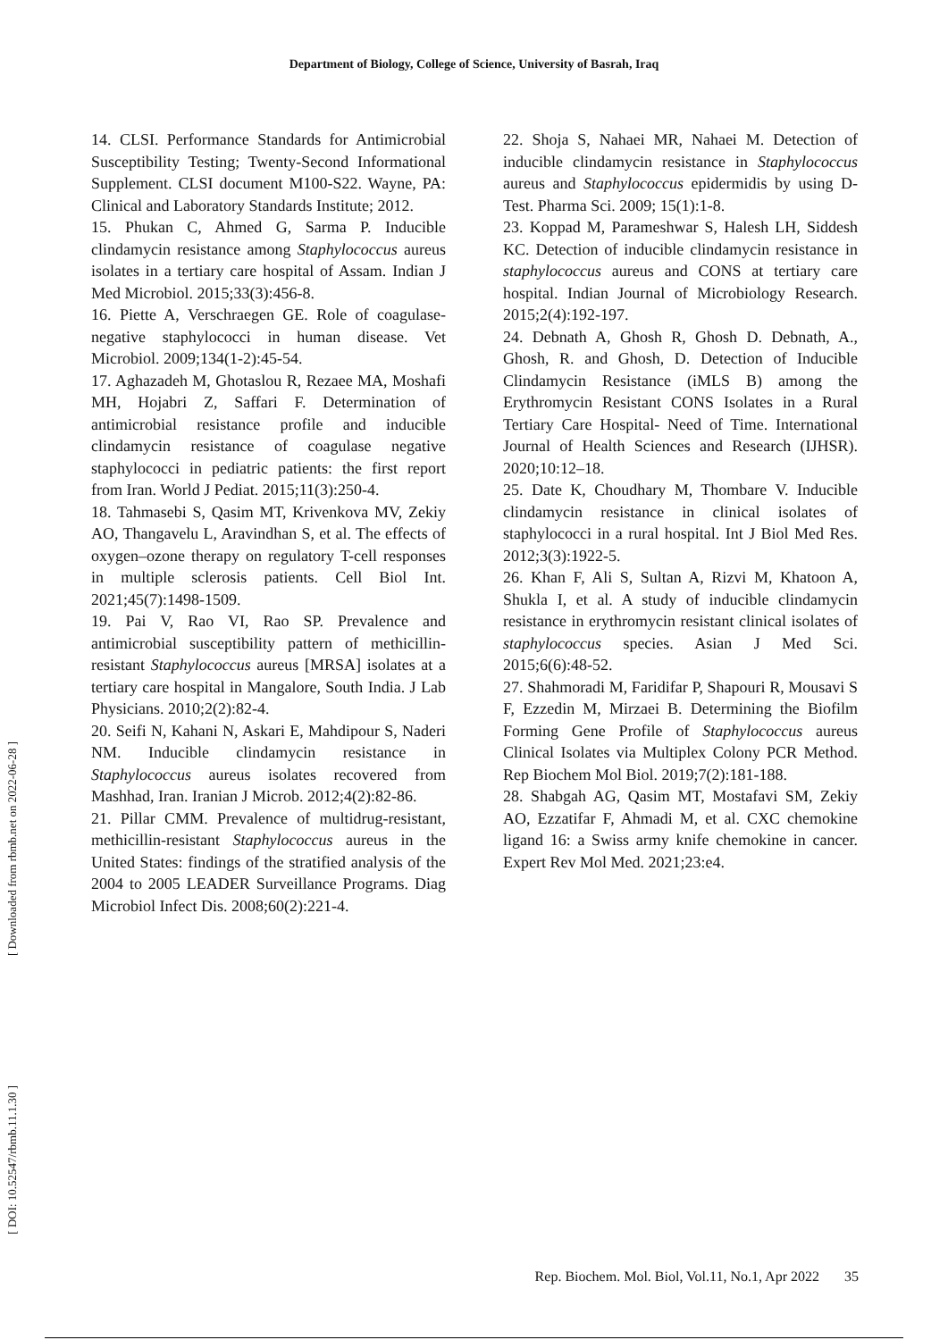Department of Biology, College of Science, University of Basrah, Iraq
14. CLSI. Performance Standards for Antimicrobial Susceptibility Testing; Twenty-Second Informational Supplement. CLSI document M100-S22. Wayne, PA: Clinical and Laboratory Standards Institute; 2012.
15. Phukan C, Ahmed G, Sarma P. Inducible clindamycin resistance among Staphylococcus aureus isolates in a tertiary care hospital of Assam. Indian J Med Microbiol. 2015;33(3):456-8.
16. Piette A, Verschraegen GE. Role of coagulase-negative staphylococci in human disease. Vet Microbiol. 2009;134(1-2):45-54.
17. Aghazadeh M, Ghotaslou R, Rezaee MA, Moshafi MH, Hojabri Z, Saffari F. Determination of antimicrobial resistance profile and inducible clindamycin resistance of coagulase negative staphylococci in pediatric patients: the first report from Iran. World J Pediat. 2015;11(3):250-4.
18. Tahmasebi S, Qasim MT, Krivenkova MV, Zekiy AO, Thangavelu L, Aravindhan S, et al. The effects of oxygen–ozone therapy on regulatory T-cell responses in multiple sclerosis patients. Cell Biol Int. 2021;45(7):1498-1509.
19. Pai V, Rao VI, Rao SP. Prevalence and antimicrobial susceptibility pattern of methicillin-resistant Staphylococcus aureus [MRSA] isolates at a tertiary care hospital in Mangalore, South India. J Lab Physicians. 2010;2(2):82-4.
20. Seifi N, Kahani N, Askari E, Mahdipour S, Naderi NM. Inducible clindamycin resistance in Staphylococcus aureus isolates recovered from Mashhad, Iran. Iranian J Microb. 2012;4(2):82-86.
21. Pillar CMM. Prevalence of multidrug-resistant, methicillin-resistant Staphylococcus aureus in the United States: findings of the stratified analysis of the 2004 to 2005 LEADER Surveillance Programs. Diag Microbiol Infect Dis. 2008;60(2):221-4.
22. Shoja S, Nahaei MR, Nahaei M. Detection of inducible clindamycin resistance in Staphylococcus aureus and Staphylococcus epidermidis by using D-Test. Pharma Sci. 2009; 15(1):1-8.
23. Koppad M, Parameshwar S, Halesh LH, Siddesh KC. Detection of inducible clindamycin resistance in staphylococcus aureus and CONS at tertiary care hospital. Indian Journal of Microbiology Research. 2015;2(4):192-197.
24. Debnath A, Ghosh R, Ghosh D. Debnath, A., Ghosh, R. and Ghosh, D. Detection of Inducible Clindamycin Resistance (iMLS B) among the Erythromycin Resistant CONS Isolates in a Rural Tertiary Care Hospital- Need of Time. International Journal of Health Sciences and Research (IJHSR). 2020;10:12–18.
25. Date K, Choudhary M, Thombare V. Inducible clindamycin resistance in clinical isolates of staphylococci in a rural hospital. Int J Biol Med Res. 2012;3(3):1922-5.
26. Khan F, Ali S, Sultan A, Rizvi M, Khatoon A, Shukla I, et al. A study of inducible clindamycin resistance in erythromycin resistant clinical isolates of staphylococcus species. Asian J Med Sci. 2015;6(6):48-52.
27. Shahmoradi M, Faridifar P, Shapouri R, Mousavi S F, Ezzedin M, Mirzaei B. Determining the Biofilm Forming Gene Profile of Staphylococcus aureus Clinical Isolates via Multiplex Colony PCR Method. Rep Biochem Mol Biol. 2019;7(2):181-188.
28. Shabgah AG, Qasim MT, Mostafavi SM, Zekiy AO, Ezzatifar F, Ahmadi M, et al. CXC chemokine ligand 16: a Swiss army knife chemokine in cancer. Expert Rev Mol Med. 2021;23:e4.
[ Downloaded from rbmb.net on 2022-06-28 ]
[ DOI: 10.52547/rbmb.11.1.30 ]
Rep. Biochem. Mol. Biol, Vol.11, No.1, Apr 2022 35